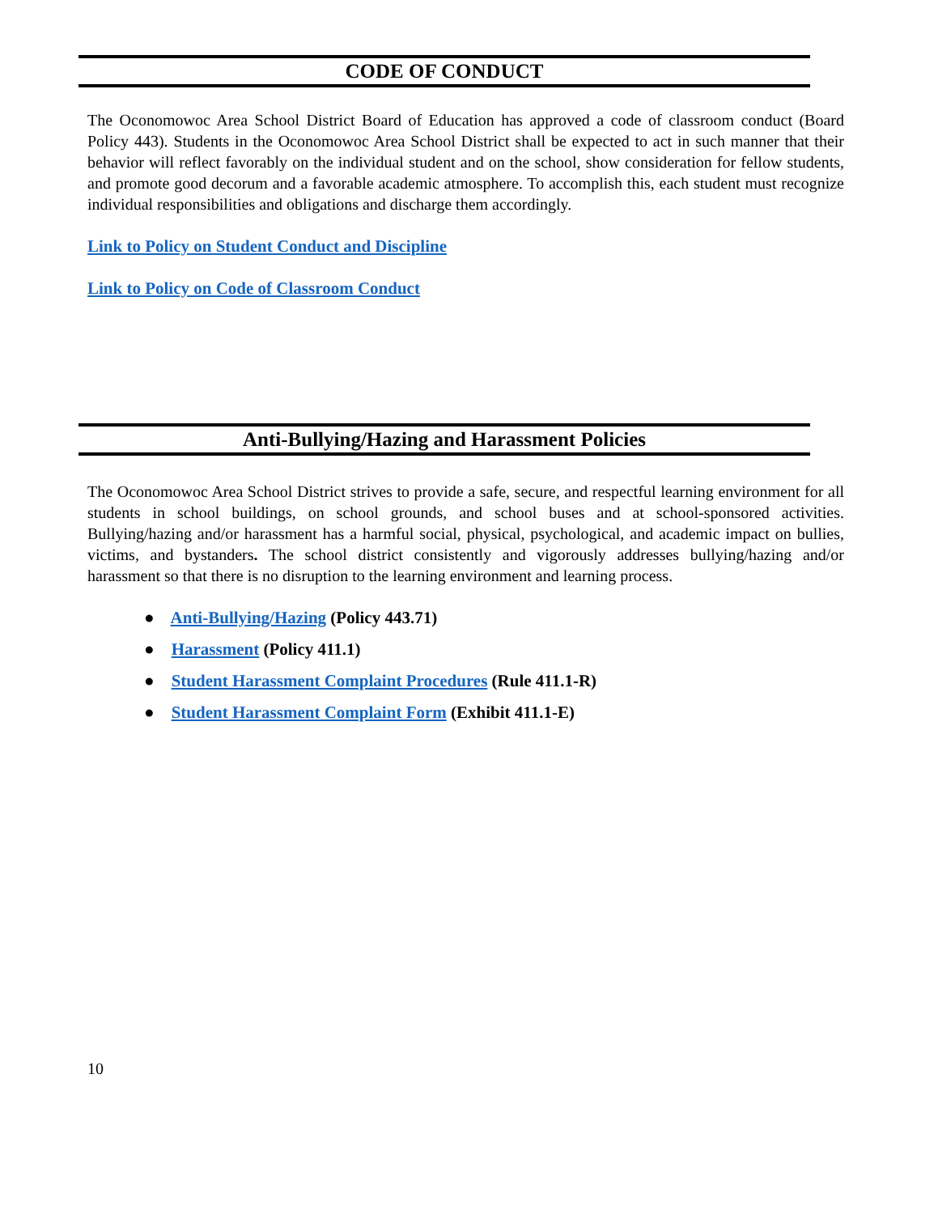CODE OF CONDUCT
The Oconomowoc Area School District Board of Education has approved a code of classroom conduct (Board Policy 443). Students in the Oconomowoc Area School District shall be expected to act in such manner that their behavior will reflect favorably on the individual student and on the school, show consideration for fellow students, and promote good decorum and a favorable academic atmosphere. To accomplish this, each student must recognize individual responsibilities and obligations and discharge them accordingly.
Link to Policy on Student Conduct and Discipline
Link to Policy on Code of Classroom Conduct
Anti-Bullying/Hazing and Harassment Policies
The Oconomowoc Area School District strives to provide a safe, secure, and respectful learning environment for all students in school buildings, on school grounds, and school buses and at school-sponsored activities. Bullying/hazing and/or harassment has a harmful social, physical, psychological, and academic impact on bullies, victims, and bystanders. The school district consistently and vigorously addresses bullying/hazing and/or harassment so that there is no disruption to the learning environment and learning process.
● Anti-Bullying/Hazing (Policy 443.71)
● Harassment (Policy 411.1)
● Student Harassment Complaint Procedures (Rule 411.1-R)
● Student Harassment Complaint Form (Exhibit 411.1-E)
10